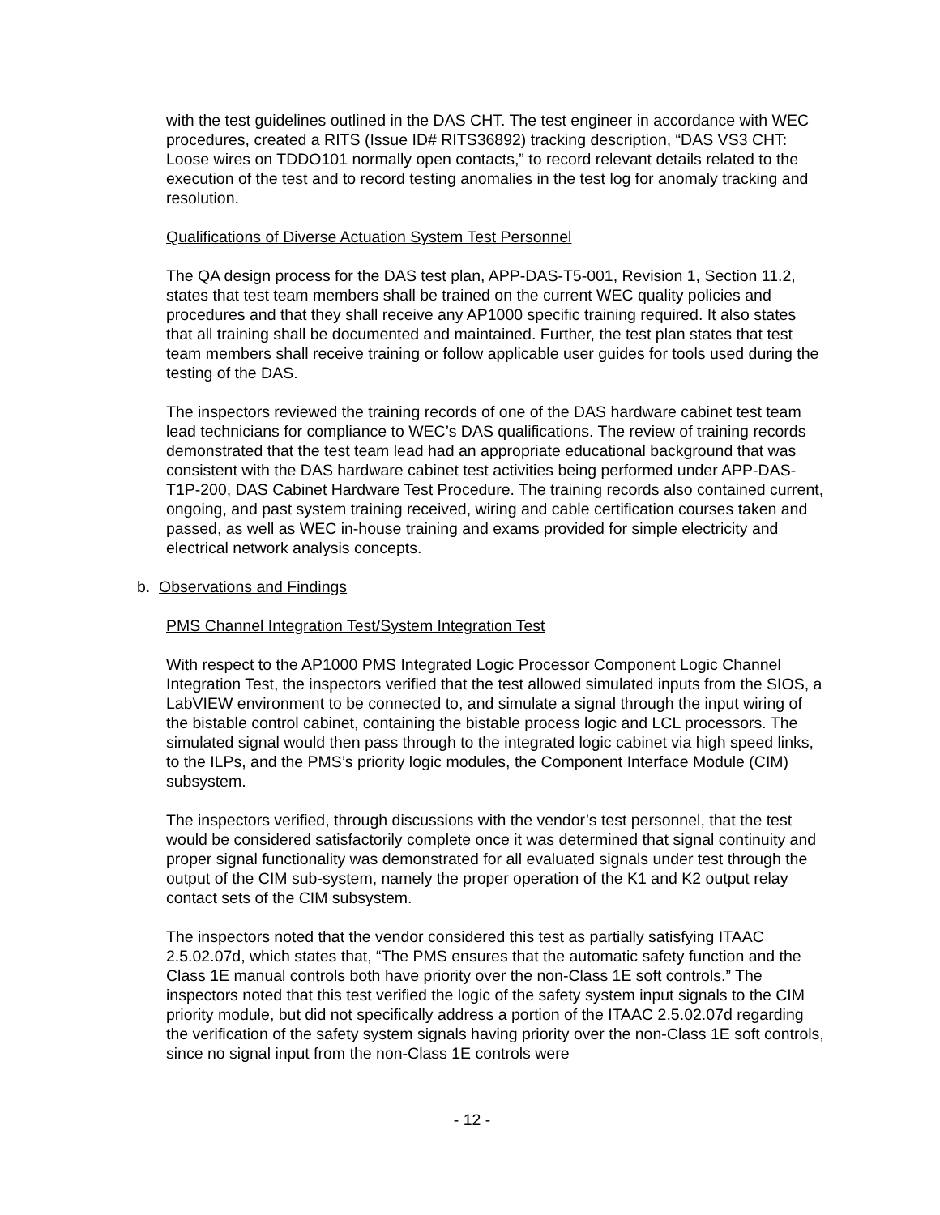with the test guidelines outlined in the DAS CHT. The test engineer in accordance with WEC procedures, created a RITS (Issue ID# RITS36892) tracking description, “DAS VS3 CHT: Loose wires on TDDO101 normally open contacts,” to record relevant details related to the execution of the test and to record testing anomalies in the test log for anomaly tracking and resolution.
Qualifications of Diverse Actuation System Test Personnel
The QA design process for the DAS test plan, APP-DAS-T5-001, Revision 1, Section 11.2, states that test team members shall be trained on the current WEC quality policies and procedures and that they shall receive any AP1000 specific training required. It also states that all training shall be documented and maintained. Further, the test plan states that test team members shall receive training or follow applicable user guides for tools used during the testing of the DAS.
The inspectors reviewed the training records of one of the DAS hardware cabinet test team lead technicians for compliance to WEC’s DAS qualifications. The review of training records demonstrated that the test team lead had an appropriate educational background that was consistent with the DAS hardware cabinet test activities being performed under APP-DAS-T1P-200, DAS Cabinet Hardware Test Procedure. The training records also contained current, ongoing, and past system training received, wiring and cable certification courses taken and passed, as well as WEC in-house training and exams provided for simple electricity and electrical network analysis concepts.
b. Observations and Findings
PMS Channel Integration Test/System Integration Test
With respect to the AP1000 PMS Integrated Logic Processor Component Logic Channel Integration Test, the inspectors verified that the test allowed simulated inputs from the SIOS, a LabVIEW environment to be connected to, and simulate a signal through the input wiring of the bistable control cabinet, containing the bistable process logic and LCL processors. The simulated signal would then pass through to the integrated logic cabinet via high speed links, to the ILPs, and the PMS’s priority logic modules, the Component Interface Module (CIM) subsystem.
The inspectors verified, through discussions with the vendor’s test personnel, that the test would be considered satisfactorily complete once it was determined that signal continuity and proper signal functionality was demonstrated for all evaluated signals under test through the output of the CIM sub-system, namely the proper operation of the K1 and K2 output relay contact sets of the CIM subsystem.
The inspectors noted that the vendor considered this test as partially satisfying ITAAC 2.5.02.07d, which states that, “The PMS ensures that the automatic safety function and the Class 1E manual controls both have priority over the non-Class 1E soft controls.” The inspectors noted that this test verified the logic of the safety system input signals to the CIM priority module, but did not specifically address a portion of the ITAAC 2.5.02.07d regarding the verification of the safety system signals having priority over the non-Class 1E soft controls, since no signal input from the non-Class 1E controls were
- 12 -